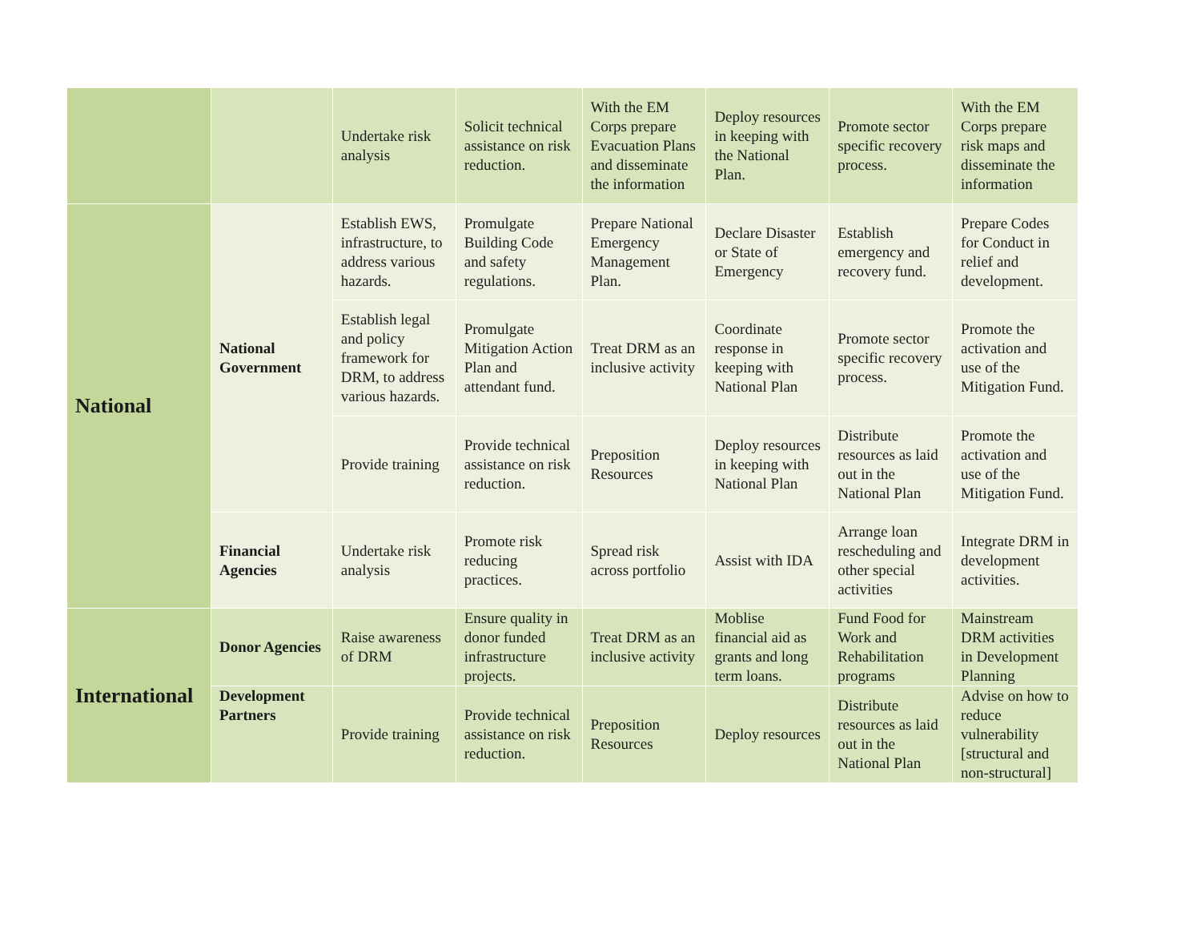| | | Undertake risk analysis | Solicit technical assistance on risk reduction. | With the EM Corps prepare Evacuation Plans and disseminate the information | Deploy resources in keeping with the National Plan. | Promote sector specific recovery process. | With the EM Corps prepare risk maps and disseminate the information |
| National | National Government | Establish EWS, infrastructure, to address various hazards. | Promulgate Building Code and safety regulations. | Prepare National Emergency Management Plan. | Declare Disaster or State of Emergency | Establish emergency and recovery fund. | Prepare Codes for Conduct in relief and development. |
| | | Establish legal and policy framework for DRM, to address various hazards. | Promulgate Mitigation Action Plan and attendant fund. | Treat DRM as an inclusive activity | Coordinate response in keeping with National Plan | Promote sector specific recovery process. | Promote the activation and use of the Mitigation Fund. |
| | | Provide training | Provide technical assistance on risk reduction. | Preposition Resources | Deploy resources in keeping with National Plan | Distribute resources as laid out in the National Plan | Promote the activation and use of the Mitigation Fund. |
| | Financial Agencies | Undertake risk analysis | Promote risk reducing practices. | Spread risk across portfolio | Assist with IDA | Arrange loan rescheduling and other special activities | Integrate DRM in development activities. |
| International | Donor Agencies | Raise awareness of DRM | Ensure quality in donor funded infrastructure projects. | Treat DRM as an inclusive activity | Moblise financial aid as grants and long term loans. | Fund Food for Work and Rehabilitation programs | Mainstream DRM activities in Development Planning |
| | Development Partners | Provide training | Provide technical assistance on risk reduction. | Preposition Resources | Deploy resources | Distribute resources as laid out in the National Plan | Advise on how to reduce vulnerability [structural and non-structural] |